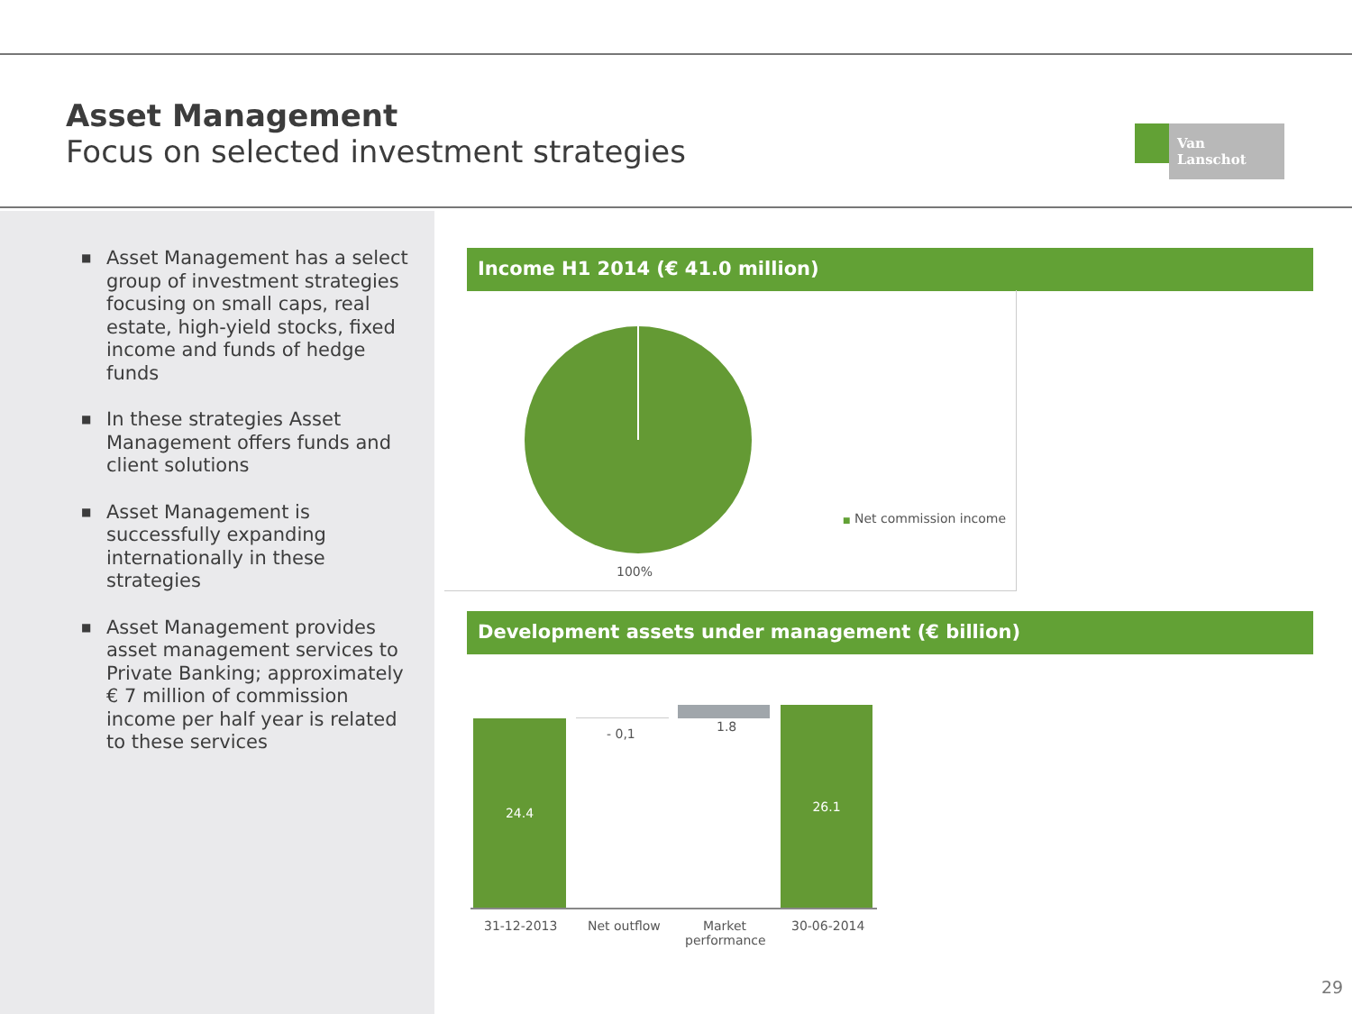Asset Management
Focus on selected investment strategies
Van Lanschot
■ Asset Management has a select group of investment strategies focusing on small caps, real estate, high-yield stocks, fixed income and funds of hedge funds
■ In these strategies Asset Management offers funds and client solutions
■ Asset Management is successfully expanding internationally in these strategies
■ Asset Management provides asset management services to Private Banking; approximately € 7 million of commission income per half year is related to these services
Income H1 2014 (€ 41.0 million)
100%
■ Net commission income
Development assets under management (€ billion)
24.4
- 0,1 1.8
26.1
31-12-2013 Net outflow
Market performance
30-06-2014
29